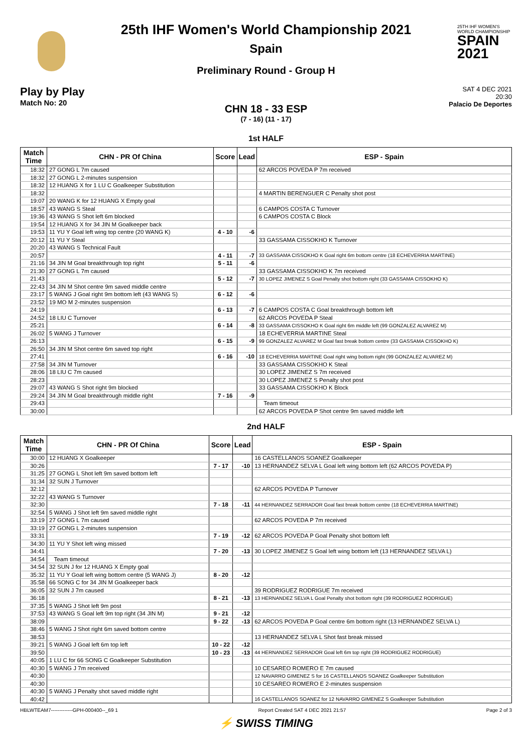25TH IHF WOMEN'S
WORLD CHAMPIONSHIP
SPAIN
2021
25th IHF Women's World Championship 2021
Spain
Preliminary Round - Group H
Play by Play
Match No: 20
SAT 4 DEC 2021
20:30
Palacio De Deportes
CHN 18 - 33 ESP
(7 - 16) (11 - 17)
1st HALF
| Match Time | CHN - PR Of China | Score | Lead | ESP - Spain |
| --- | --- | --- | --- | --- |
| 18:32 | 27 GONG L 7m caused | | | 62 ARCOS POVEDA P 7m received |
| 18:32 | 27 GONG L 2-minutes suspension | | | |
| 18:32 | 12 HUANG X for 1 LU C Goalkeeper Substitution | | | |
| 18:32 | | | | 4 MARTIN BERENGUER C Penalty shot post |
| 19:07 | 20 WANG K for 12 HUANG X Empty goal | | | |
| 18:57 | 43 WANG S Steal | | | 6 CAMPOS COSTA C Turnover |
| 19:36 | 43 WANG S Shot left 6m blocked | | | 6 CAMPOS COSTA C Block |
| 19:54 | 12 HUANG X for 34 JIN M Goalkeeper back | | | |
| 19:53 | 11 YU Y Goal left wing top centre (20 WANG K) | 4 - 10 | -6 | |
| 20:12 | 11 YU Y Steal | | | 33 GASSAMA CISSOKHO K Turnover |
| 20:20 | 43 WANG S Technical Fault | | | |
| 20:57 | | 4 - 11 | -7 | 33 GASSAMA CISSOKHO K Goal right 6m bottom centre (18 ECHEVERRIA MARTINE) |
| 21:16 | 34 JIN M Goal breakthrough top right | 5 - 11 | -6 | |
| 21:30 | 27 GONG L 7m caused | | | 33 GASSAMA CISSOKHO K 7m received |
| 21:43 | | 5 - 12 | -7 | 30 LOPEZ JIMENEZ S Goal Penalty shot bottom right (33 GASSAMA CISSOKHO K) |
| 22:43 | 34 JIN M Shot centre 9m saved middle centre | | | |
| 23:17 | 5 WANG J Goal right 9m bottom left (43 WANG S) | 6 - 12 | -6 | |
| 23:52 | 19 MO M 2-minutes suspension | | | |
| 24:19 | | 6 - 13 | -7 | 6 CAMPOS COSTA C Goal breakthrough bottom left |
| 24:52 | 18 LIU C Turnover | | | 62 ARCOS POVEDA P Steal |
| 25:21 | | 6 - 14 | -8 | 33 GASSAMA CISSOKHO K Goal right 6m middle left (99 GONZALEZ ALVAREZ M) |
| 26:02 | 5 WANG J Turnover | | | 18 ECHEVERRIA MARTINE Steal |
| 26:13 | | 6 - 15 | -9 | 99 GONZALEZ ALVAREZ M Goal fast break bottom centre (33 GASSAMA CISSOKHO K) |
| 26:50 | 34 JIN M Shot centre 6m saved top right | | | |
| 27:41 | | 6 - 16 | -10 | 18 ECHEVERRIA MARTINE Goal right wing bottom right (99 GONZALEZ ALVAREZ M) |
| 27:58 | 34 JIN M Turnover | | | 33 GASSAMA CISSOKHO K Steal |
| 28:06 | 18 LIU C 7m caused | | | 30 LOPEZ JIMENEZ S 7m received |
| 28:23 | | | | 30 LOPEZ JIMENEZ S Penalty shot post |
| 29:07 | 43 WANG S Shot right 9m blocked | | | 33 GASSAMA CISSOKHO K Block |
| 29:24 | 34 JIN M Goal breakthrough middle right | 7 - 16 | -9 | |
| 29:43 | | | | Team timeout |
| 30:00 | | | | 62 ARCOS POVEDA P Shot centre 9m saved middle left |
2nd HALF
| Match Time | CHN - PR Of China | Score | Lead | ESP - Spain |
| --- | --- | --- | --- | --- |
| 30:00 | 12 HUANG X Goalkeeper | | | 16 CASTELLANOS SOANEZ Goalkeeper |
| 30:26 | | 7 - 17 | -10 | 13 HERNANDEZ SELVA L Goal left wing bottom left (62 ARCOS POVEDA P) |
| 31:25 | 27 GONG L Shot left 9m saved bottom left | | | |
| 31:34 | 32 SUN J Turnover | | | |
| 32:12 | | | | 62 ARCOS POVEDA P Turnover |
| 32:22 | 43 WANG S Turnover | | | |
| 32:30 | | 7 - 18 | -11 | 44 HERNANDEZ SERRADOR Goal fast break bottom centre (18 ECHEVERRIA MARTINE) |
| 32:54 | 5 WANG J Shot left 9m saved middle right | | | |
| 33:19 | 27 GONG L 7m caused | | | 62 ARCOS POVEDA P 7m received |
| 33:19 | 27 GONG L 2-minutes suspension | | | |
| 33:31 | | 7 - 19 | -12 | 62 ARCOS POVEDA P Goal Penalty shot bottom left |
| 34:30 | 11 YU Y Shot left wing missed | | | |
| 34:41 | | 7 - 20 | -13 | 30 LOPEZ JIMENEZ S Goal left wing bottom left (13 HERNANDEZ SELVA L) |
| 34:54 | Team timeout | | | |
| 34:54 | 32 SUN J for 12 HUANG X Empty goal | | | |
| 35:32 | 11 YU Y Goal left wing bottom centre (5 WANG J) | 8 - 20 | -12 | |
| 35:58 | 66 SONG C for 34 JIN M Goalkeeper back | | | |
| 36:05 | 32 SUN J 7m caused | | | 39 RODRIGUEZ RODRIGUE 7m received |
| 36:18 | | 8 - 21 | -13 | 13 HERNANDEZ SELVA L Goal Penalty shot bottom right (39 RODRIGUEZ RODRIGUE) |
| 37:35 | 5 WANG J Shot left 9m post | | | |
| 37:53 | 43 WANG S Goal left 9m top right (34 JIN M) | 9 - 21 | -12 | |
| 38:09 | | 9 - 22 | -13 | 62 ARCOS POVEDA P Goal centre 6m bottom right (13 HERNANDEZ SELVA L) |
| 38:46 | 5 WANG J Shot right 6m saved bottom centre | | | |
| 38:53 | | | | 13 HERNANDEZ SELVA L Shot fast break missed |
| 39:21 | 5 WANG J Goal left 6m top left | 10 - 22 | -12 | |
| 39:50 | | 10 - 23 | -13 | 44 HERNANDEZ SERRADOR Goal left 6m top right (39 RODRIGUEZ RODRIGUE) |
| 40:05 | 1 LU C for 66 SONG C Goalkeeper Substitution | | | |
| 40:30 | 5 WANG J 7m received | | | 10 CESAREO ROMERO E 7m caused |
| 40:30 | | | | 12 NAVARRO GIMENEZ S for 16 CASTELLANOS SOANEZ Goalkeeper Substitution |
| 40:30 | | | | 10 CESAREO ROMERO E 2-minutes suspension |
| 40:30 | 5 WANG J Penalty shot saved middle right | | | |
| 40:42 | | | | 16 CASTELLANOS SOANEZ for 12 NAVARRO GIMENEZ S Goalkeeper Substitution |
HBLWTEAM7-------------GPH-000400--_69 1 Report Created SAT 4 DEC 2021 21:57 Page 2 of 3
⚡ SWISS TIMING